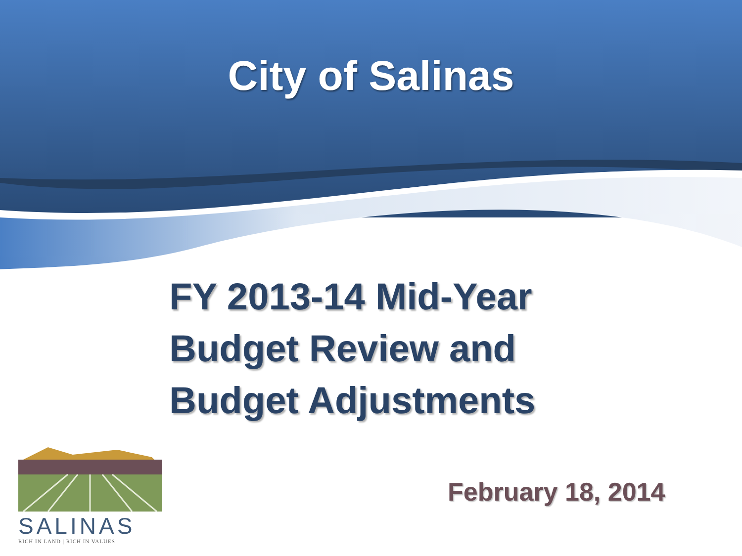City of Salinas
FY 2013-14 Mid-Year
Budget Review and
Budget Adjustments
SALINAS
RICH IN LAND | RICH IN VALUES
February 18, 2014